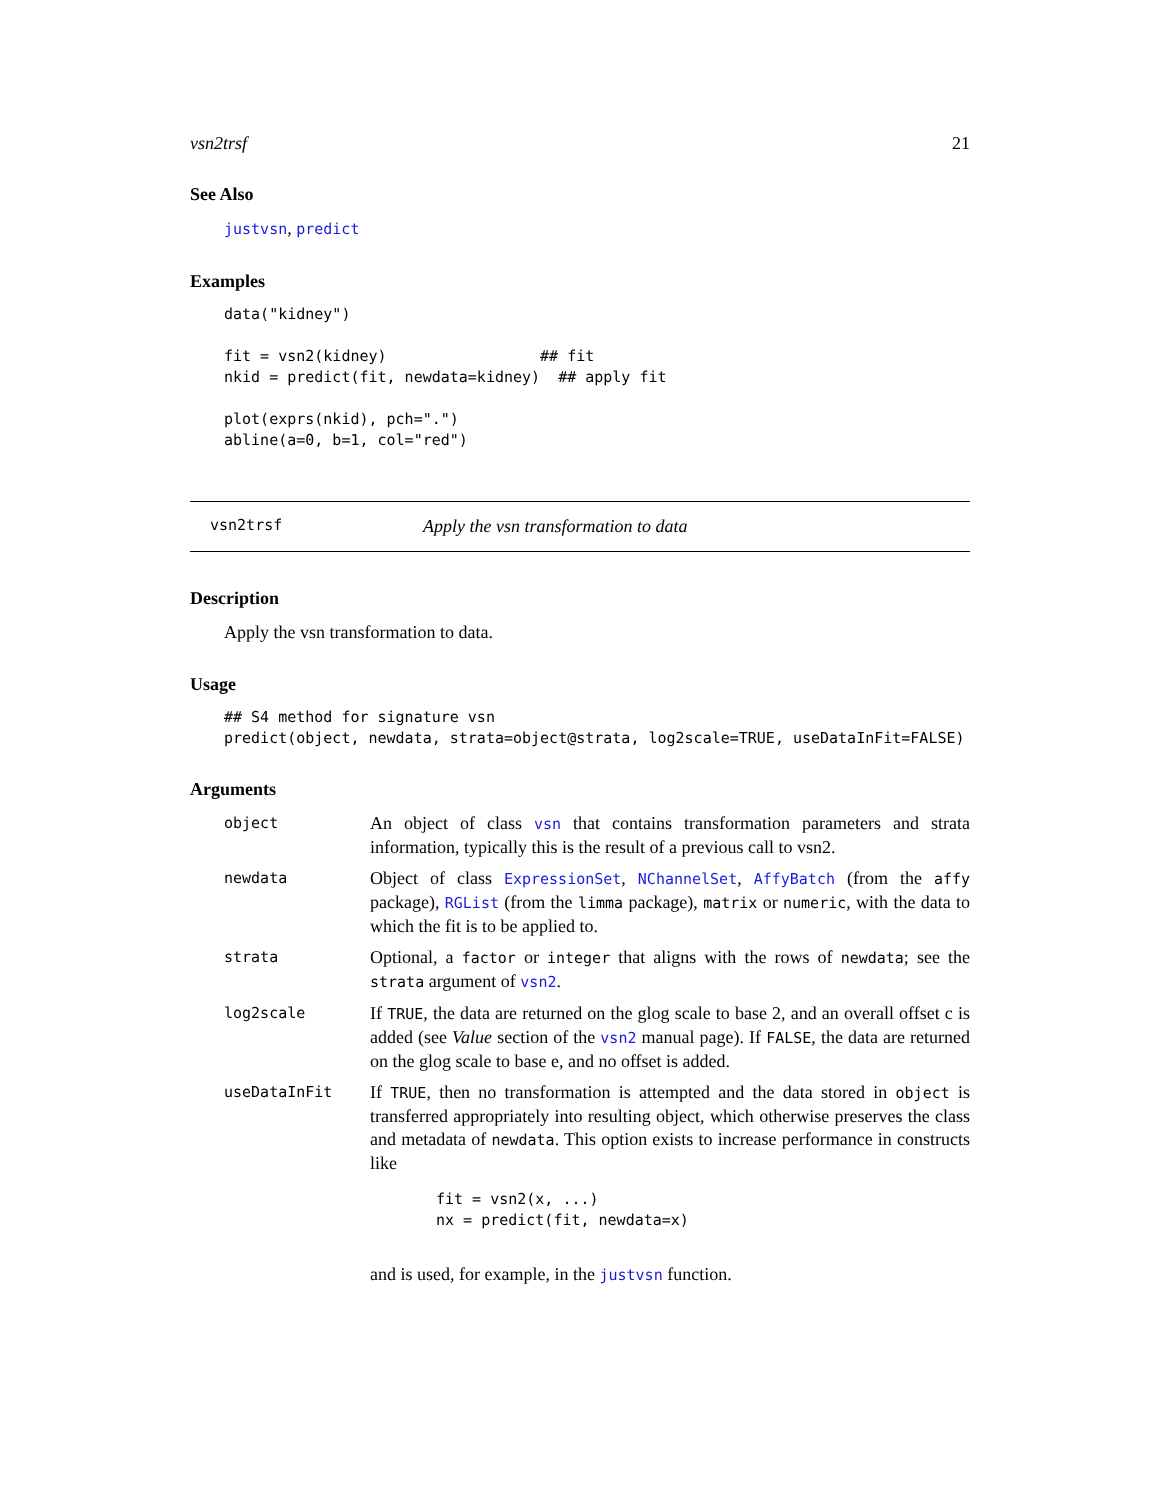vsn2trsf 21
See Also
justvsn, predict
Examples
data("kidney")

fit = vsn2(kidney)                 ## fit
nkid = predict(fit, newdata=kidney)  ## apply fit

plot(exprs(nkid), pch=".")
abline(a=0, b=1, col="red")
vsn2trsf Apply the vsn transformation to data
Description
Apply the vsn transformation to data.
Usage
## S4 method for signature vsn
predict(object, newdata, strata=object@strata, log2scale=TRUE, useDataInFit=FALSE)
Arguments
object
An object of class vsn that contains transformation parameters and strata information, typically this is the result of a previous call to vsn2.
newdata
Object of class ExpressionSet, NChannelSet, AffyBatch (from the affy package), RGList (from the limma package), matrix or numeric, with the data to which the fit is to be applied to.
strata
Optional, a factor or integer that aligns with the rows of newdata; see the strata argument of vsn2.
log2scale
If TRUE, the data are returned on the glog scale to base 2, and an overall offset c is added (see Value section of the vsn2 manual page). If FALSE, the data are returned on the glog scale to base e, and no offset is added.
useDataInFit
If TRUE, then no transformation is attempted and the data stored in object is transferred appropriately into resulting object, which otherwise preserves the class and metadata of newdata. This option exists to increase performance in constructs like
fit = vsn2(x, ...)
nx = predict(fit, newdata=x)
and is used, for example, in the justvsn function.